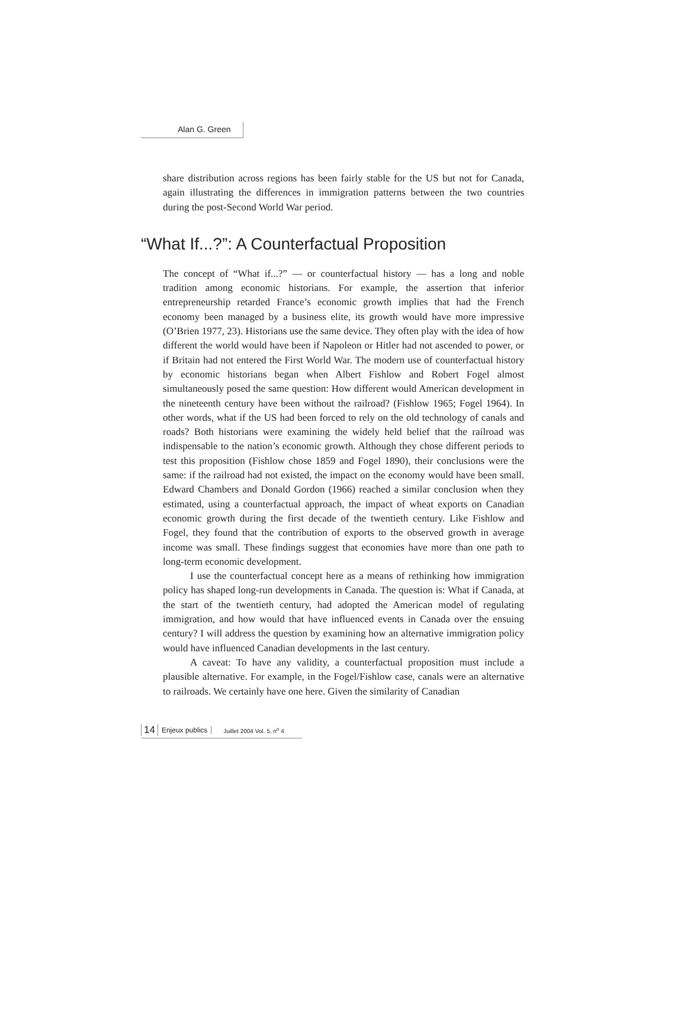Alan G. Green
share distribution across regions has been fairly stable for the US but not for Canada, again illustrating the differences in immigration patterns between the two countries during the post-Second World War period.
“What If...?”: A Counterfactual Proposition
The concept of “What if...?” — or counterfactual history — has a long and noble tradition among economic historians. For example, the assertion that inferior entrepreneurship retarded France’s economic growth implies that had the French economy been managed by a business elite, its growth would have more impressive (O’Brien 1977, 23). Historians use the same device. They often play with the idea of how different the world would have been if Napoleon or Hitler had not ascended to power, or if Britain had not entered the First World War. The modern use of counterfactual history by economic historians began when Albert Fishlow and Robert Fogel almost simultaneously posed the same question: How different would American development in the nineteenth century have been without the railroad? (Fishlow 1965; Fogel 1964). In other words, what if the US had been forced to rely on the old technology of canals and roads? Both historians were examining the widely held belief that the railroad was indispensable to the nation’s economic growth. Although they chose different periods to test this proposition (Fishlow chose 1859 and Fogel 1890), their conclusions were the same: if the railroad had not existed, the impact on the economy would have been small. Edward Chambers and Donald Gordon (1966) reached a similar conclusion when they estimated, using a counterfactual approach, the impact of wheat exports on Canadian economic growth during the first decade of the twentieth century. Like Fishlow and Fogel, they found that the contribution of exports to the observed growth in average income was small. These findings suggest that economies have more than one path to long-term economic development.
I use the counterfactual concept here as a means of rethinking how immigration policy has shaped long-run developments in Canada. The question is: What if Canada, at the start of the twentieth century, had adopted the American model of regulating immigration, and how would that have influenced events in Canada over the ensuing century? I will address the question by examining how an alternative immigration policy would have influenced Canadian developments in the last century.
A caveat: To have any validity, a counterfactual proposition must include a plausible alternative. For example, in the Fogel/Fishlow case, canals were an alternative to railroads. We certainly have one here. Given the similarity of Canadian
14 Enjeux publics Juillet 2004 Vol. 5, n<sup>o</sup> 4